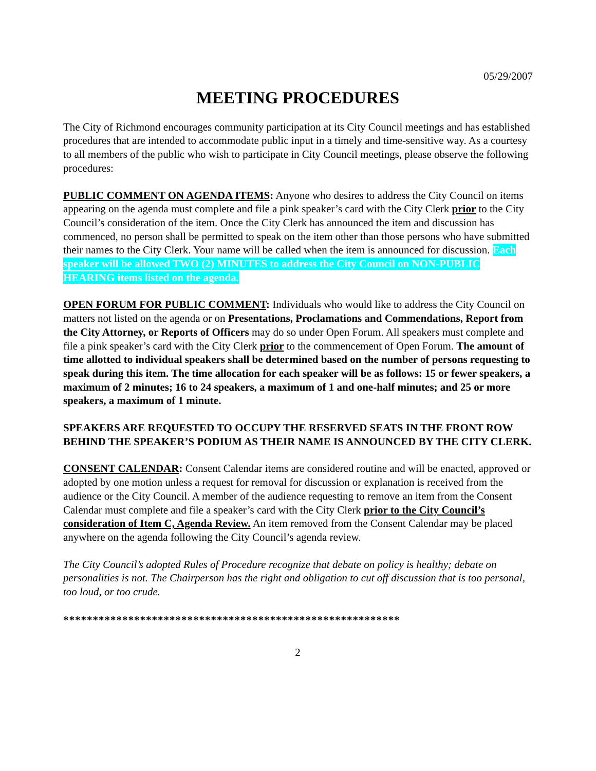05/29/2007
MEETING PROCEDURES
The City of Richmond encourages community participation at its City Council meetings and has established procedures that are intended to accommodate public input in a timely and time-sensitive way. As a courtesy to all members of the public who wish to participate in City Council meetings, please observe the following procedures:
PUBLIC COMMENT ON AGENDA ITEMS: Anyone who desires to address the City Council on items appearing on the agenda must complete and file a pink speaker’s card with the City Clerk prior to the City Council’s consideration of the item. Once the City Clerk has announced the item and discussion has commenced, no person shall be permitted to speak on the item other than those persons who have submitted their names to the City Clerk. Your name will be called when the item is announced for discussion. Each speaker will be allowed TWO (2) MINUTES to address the City Council on NON-PUBLIC HEARING items listed on the agenda.
OPEN FORUM FOR PUBLIC COMMENT: Individuals who would like to address the City Council on matters not listed on the agenda or on Presentations, Proclamations and Commendations, Report from the City Attorney, or Reports of Officers may do so under Open Forum. All speakers must complete and file a pink speaker’s card with the City Clerk prior to the commencement of Open Forum. The amount of time allotted to individual speakers shall be determined based on the number of persons requesting to speak during this item. The time allocation for each speaker will be as follows: 15 or fewer speakers, a maximum of 2 minutes; 16 to 24 speakers, a maximum of 1 and one-half minutes; and 25 or more speakers, a maximum of 1 minute.
SPEAKERS ARE REQUESTED TO OCCUPY THE RESERVED SEATS IN THE FRONT ROW BEHIND THE SPEAKER’S PODIUM AS THEIR NAME IS ANNOUNCED BY THE CITY CLERK.
CONSENT CALENDAR: Consent Calendar items are considered routine and will be enacted, approved or adopted by one motion unless a request for removal for discussion or explanation is received from the audience or the City Council. A member of the audience requesting to remove an item from the Consent Calendar must complete and file a speaker’s card with the City Clerk prior to the City Council’s consideration of Item C, Agenda Review. An item removed from the Consent Calendar may be placed anywhere on the agenda following the City Council’s agenda review.
The City Council’s adopted Rules of Procedure recognize that debate on policy is healthy; debate on personalities is not. The Chairperson has the right and obligation to cut off discussion that is too personal, too loud, or too crude.
*********************************************************
2